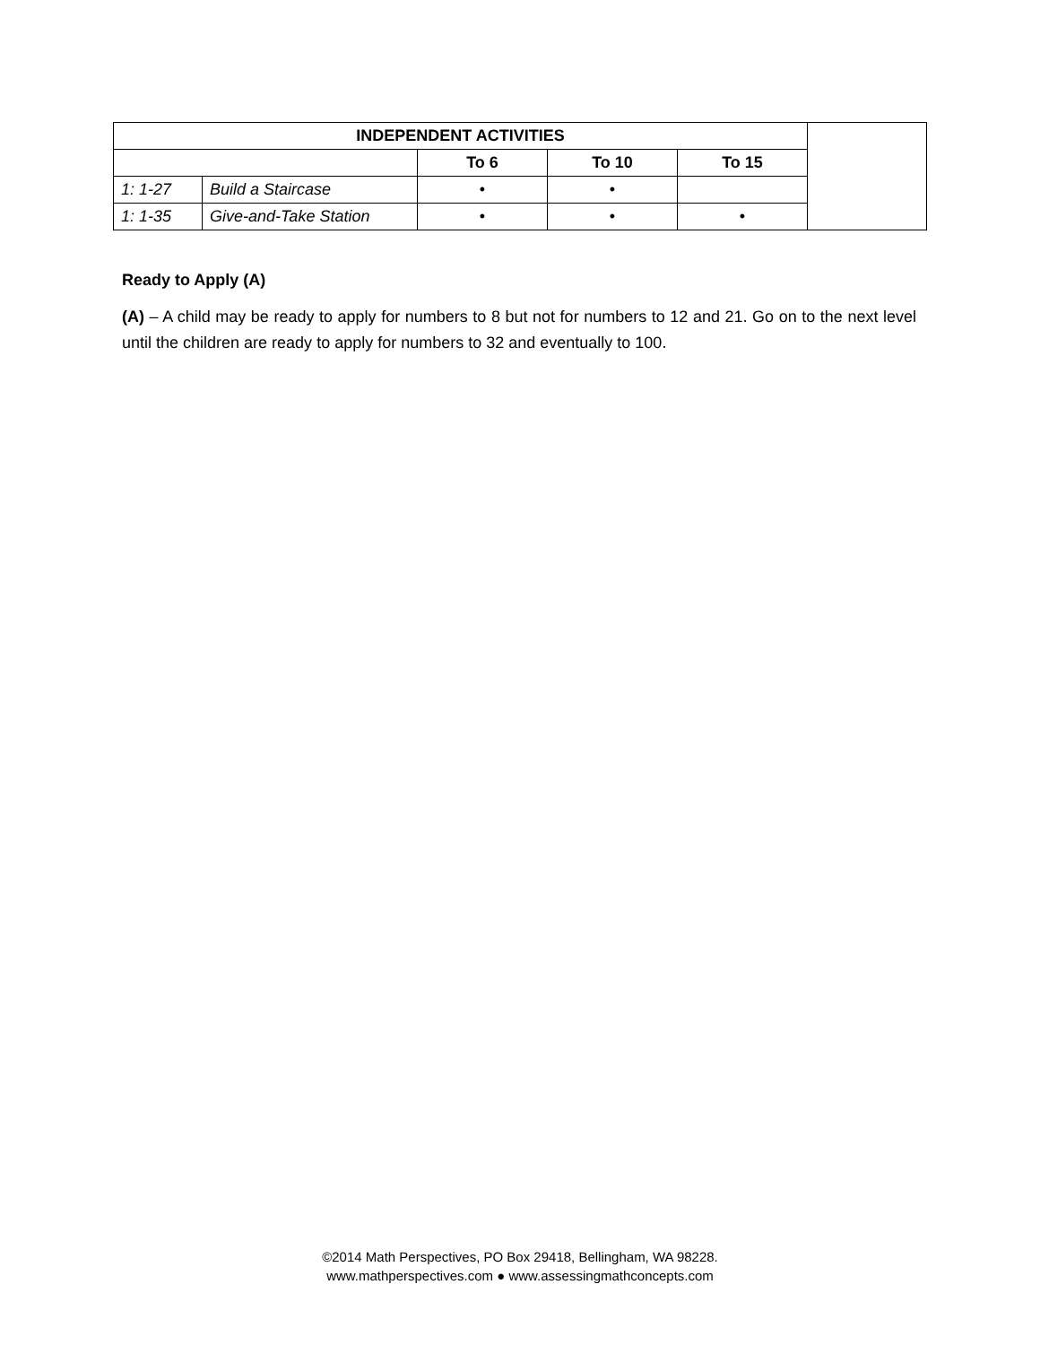| INDEPENDENT ACTIVITIES | | | | | |
| | | To 6 | To 10 | To 15 | |
| 1: 1-27 | Build a Staircase | • | • | | |
| 1: 1-35 | Give-and-Take Station | • | • | • | |
Ready to Apply (A)
(A) – A child may be ready to apply for numbers to 8 but not for numbers to 12 and 21. Go on to the next level until the children are ready to apply for numbers to 32 and eventually to 100.
©2014 Math Perspectives, PO Box 29418, Bellingham, WA 98228.
www.mathperspectives.com ● www.assessingmathconcepts.com